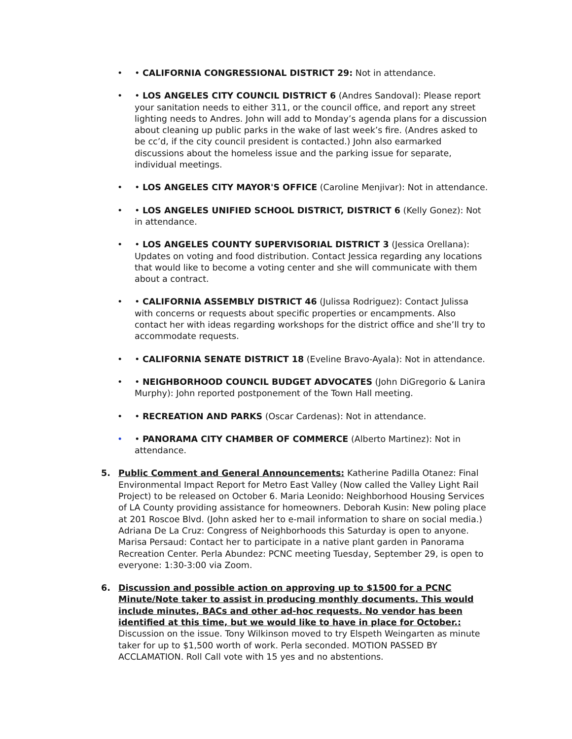• • CALIFORNIA CONGRESSIONAL DISTRICT 29: Not in attendance.
• • LOS ANGELES CITY COUNCIL DISTRICT 6 (Andres Sandoval): Please report your sanitation needs to either 311, or the council office, and report any street lighting needs to Andres. John will add to Monday’s agenda plans for a discussion about cleaning up public parks in the wake of last week’s fire. (Andres asked to be cc’d, if the city council president is contacted.) John also earmarked discussions about the homeless issue and the parking issue for separate, individual meetings.
• • LOS ANGELES CITY MAYOR'S OFFICE (Caroline Menjivar): Not in attendance.
• • LOS ANGELES UNIFIED SCHOOL DISTRICT, DISTRICT 6 (Kelly Gonez): Not in attendance.
• • LOS ANGELES COUNTY SUPERVISORIAL DISTRICT 3 (Jessica Orellana): Updates on voting and food distribution. Contact Jessica regarding any locations that would like to become a voting center and she will communicate with them about a contract.
• • CALIFORNIA ASSEMBLY DISTRICT 46 (Julissa Rodriguez): Contact Julissa with concerns or requests about specific properties or encampments. Also contact her with ideas regarding workshops for the district office and she’ll try to accommodate requests.
• • CALIFORNIA SENATE DISTRICT 18 (Eveline Bravo-Ayala): Not in attendance.
• • NEIGHBORHOOD COUNCIL BUDGET ADVOCATES (John DiGregorio & Lanira Murphy): John reported postponement of the Town Hall meeting.
• • RECREATION AND PARKS (Oscar Cardenas): Not in attendance.
• • PANORAMA CITY CHAMBER OF COMMERCE (Alberto Martinez): Not in attendance.
5. Public Comment and General Announcements: Katherine Padilla Otanez: Final Environmental Impact Report for Metro East Valley (Now called the Valley Light Rail Project) to be released on October 6. Maria Leonido: Neighborhood Housing Services of LA County providing assistance for homeowners. Deborah Kusin: New poling place at 201 Roscoe Blvd. (John asked her to e-mail information to share on social media.) Adriana De La Cruz: Congress of Neighborhoods this Saturday is open to anyone. Marisa Persaud: Contact her to participate in a native plant garden in Panorama Recreation Center. Perla Abundez: PCNC meeting Tuesday, September 29, is open to everyone: 1:30-3:00 via Zoom.
6. Discussion and possible action on approving up to $1500 for a PCNC Minute/Note taker to assist in producing monthly documents. This would include minutes, BACs and other ad-hoc requests. No vendor has been identified at this time, but we would like to have in place for October.: Discussion on the issue. Tony Wilkinson moved to try Elspeth Weingarten as minute taker for up to $1,500 worth of work. Perla seconded. MOTION PASSED BY ACCLAMATION. Roll Call vote with 15 yes and no abstentions.